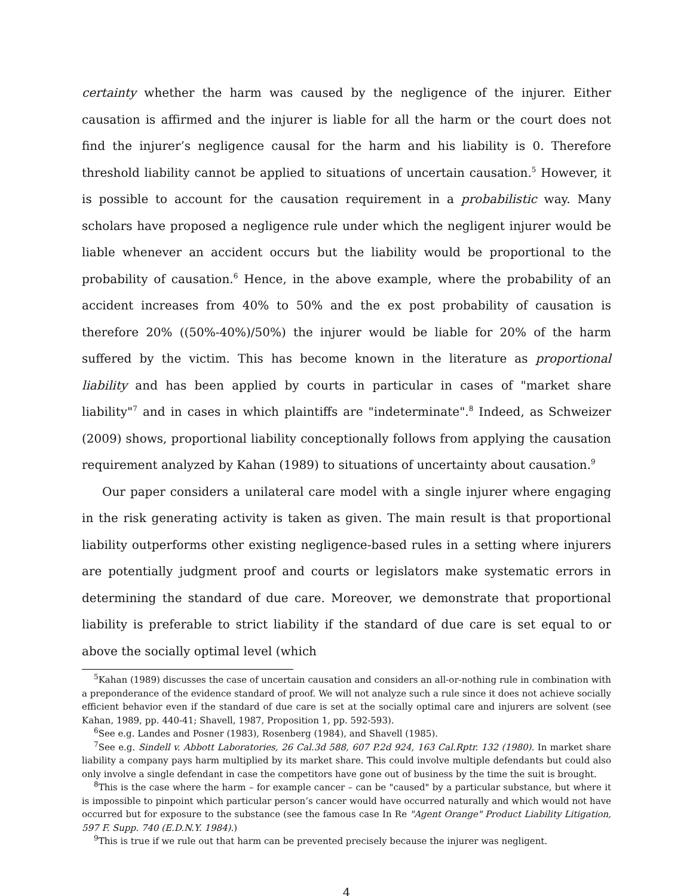certainty whether the harm was caused by the negligence of the injurer. Either causation is affirmed and the injurer is liable for all the harm or the court does not find the injurer’s negligence causal for the harm and his liability is 0. Therefore threshold liability cannot be applied to situations of uncertain causation.<sup>5</sup> However, it is possible to account for the causation requirement in a probabilistic way. Many scholars have proposed a negligence rule under which the negligent injurer would be liable whenever an accident occurs but the liability would be proportional to the probability of causation.<sup>6</sup> Hence, in the above example, where the probability of an accident increases from 40% to 50% and the ex post probability of causation is therefore 20% ((50%-40%)/50%) the injurer would be liable for 20% of the harm suffered by the victim. This has become known in the literature as proportional liability and has been applied by courts in particular in cases of "market share liability"<sup>7</sup> and in cases in which plaintiffs are "indeterminate".<sup>8</sup> Indeed, as Schweizer (2009) shows, proportional liability conceptionally follows from applying the causation requirement analyzed by Kahan (1989) to situations of uncertainty about causation.<sup>9</sup>
Our paper considers a unilateral care model with a single injurer where engaging in the risk generating activity is taken as given. The main result is that proportional liability outperforms other existing negligence-based rules in a setting where injurers are potentially judgment proof and courts or legislators make systematic errors in determining the standard of due care. Moreover, we demonstrate that proportional liability is preferable to strict liability if the standard of due care is set equal to or above the socially optimal level (which
<sup>5</sup> Kahan (1989) discusses the case of uncertain causation and considers an all-or-nothing rule in combination with a preponderance of the evidence standard of proof. We will not analyze such a rule since it does not achieve socially efficient behavior even if the standard of due care is set at the socially optimal care and injurers are solvent (see Kahan, 1989, pp. 440-41; Shavell, 1987, Proposition 1, pp. 592-593).
<sup>6</sup> See e.g. Landes and Posner (1983), Rosenberg (1984), and Shavell (1985).
<sup>7</sup> See e.g. Sindell v. Abbott Laboratories, 26 Cal.3d 588, 607 P.2d 924, 163 Cal.Rptr. 132 (1980). In market share liability a company pays harm multiplied by its market share. This could involve multiple defendants but could also only involve a single defendant in case the competitors have gone out of business by the time the suit is brought.
<sup>8</sup> This is the case where the harm – for example cancer – can be "caused" by a particular substance, but where it is impossible to pinpoint which particular person’s cancer would have occurred naturally and which would not have occurred but for exposure to the substance (see the famous case In Re "Agent Orange" Product Liability Litigation, 597 F. Supp. 740 (E.D.N.Y. 1984).)
<sup>9</sup> This is true if we rule out that harm can be prevented precisely because the injurer was negligent.
4